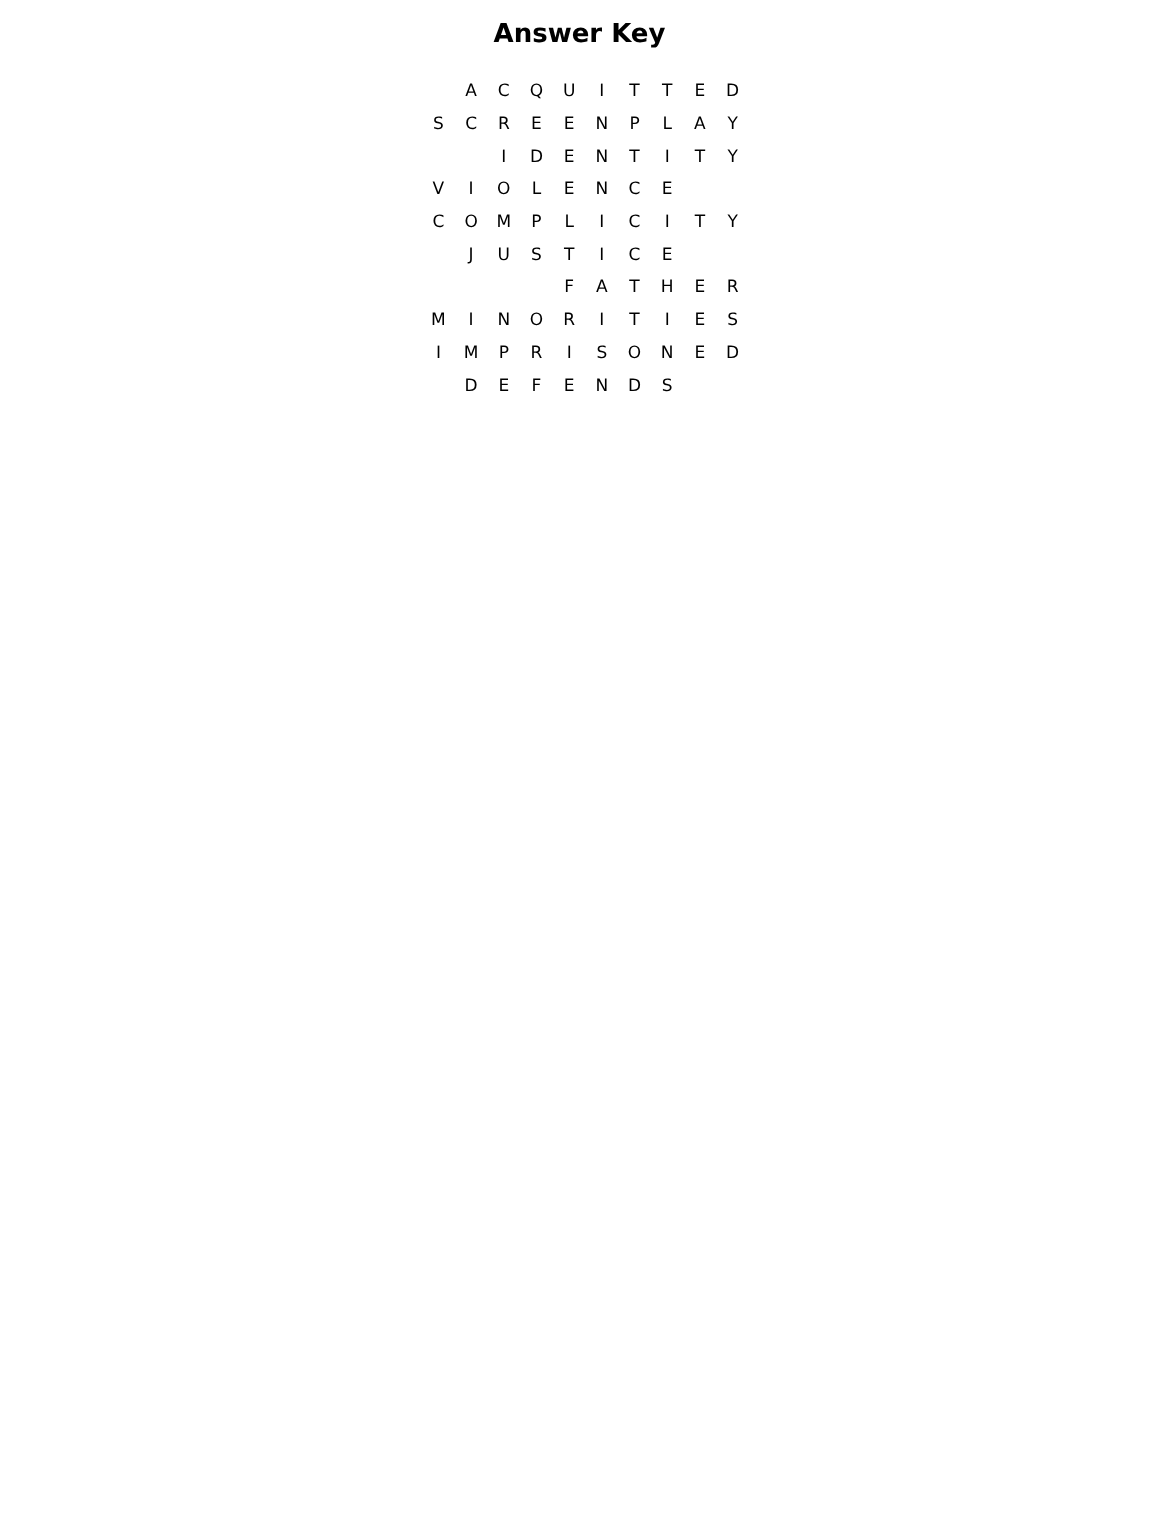Answer Key
| | A | C | Q | U | I | T | T | E | D |
| S | C | R | E | E | N | P | L | A | Y |
| | | I | D | E | N | T | I | T | Y |
| V | I | O | L | E | N | C | E | | |
| C | O | M | P | L | I | C | I | T | Y |
| | J | U | S | T | I | C | E | | |
| | | | | F | A | T | H | E | R |
| M | I | N | O | R | I | T | I | E | S |
| I | M | P | R | I | S | O | N | E | D |
| | D | E | F | E | N | D | S | | |